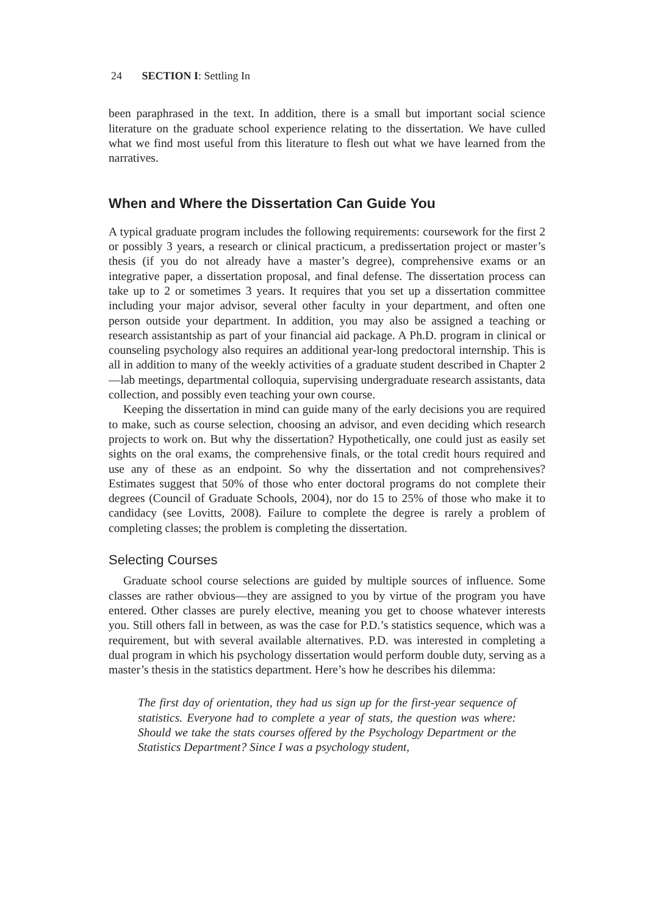24 SECTION I: Settling In
been paraphrased in the text. In addition, there is a small but important social science literature on the graduate school experience relating to the dissertation. We have culled what we find most useful from this literature to flesh out what we have learned from the narratives.
When and Where the Dissertation Can Guide You
A typical graduate program includes the following requirements: coursework for the first 2 or possibly 3 years, a research or clinical practicum, a predissertation project or master’s thesis (if you do not already have a master’s degree), comprehensive exams or an integrative paper, a dissertation proposal, and final defense. The dissertation process can take up to 2 or sometimes 3 years. It requires that you set up a dissertation committee including your major advisor, several other faculty in your department, and often one person outside your department. In addition, you may also be assigned a teaching or research assistantship as part of your financial aid package. A Ph.D. program in clinical or counseling psychology also requires an additional year-long predoctoral internship. This is all in addition to many of the weekly activities of a graduate student described in Chapter 2—lab meetings, departmental colloquia, supervising undergraduate research assistants, data collection, and possibly even teaching your own course.
Keeping the dissertation in mind can guide many of the early decisions you are required to make, such as course selection, choosing an advisor, and even deciding which research projects to work on. But why the dissertation? Hypothetically, one could just as easily set sights on the oral exams, the comprehensive finals, or the total credit hours required and use any of these as an endpoint. So why the dissertation and not comprehensives? Estimates suggest that 50% of those who enter doctoral programs do not complete their degrees (Council of Graduate Schools, 2004), nor do 15 to 25% of those who make it to candidacy (see Lovitts, 2008). Failure to complete the degree is rarely a problem of completing classes; the problem is completing the dissertation.
Selecting Courses
Graduate school course selections are guided by multiple sources of influence. Some classes are rather obvious—they are assigned to you by virtue of the program you have entered. Other classes are purely elective, meaning you get to choose whatever interests you. Still others fall in between, as was the case for P.D.’s statistics sequence, which was a requirement, but with several available alternatives. P.D. was interested in completing a dual program in which his psychology dissertation would perform double duty, serving as a master’s thesis in the statistics department. Here’s how he describes his dilemma:
The first day of orientation, they had us sign up for the first-year sequence of statistics. Everyone had to complete a year of stats, the question was where: Should we take the stats courses offered by the Psychology Department or the Statistics Department? Since I was a psychology student,